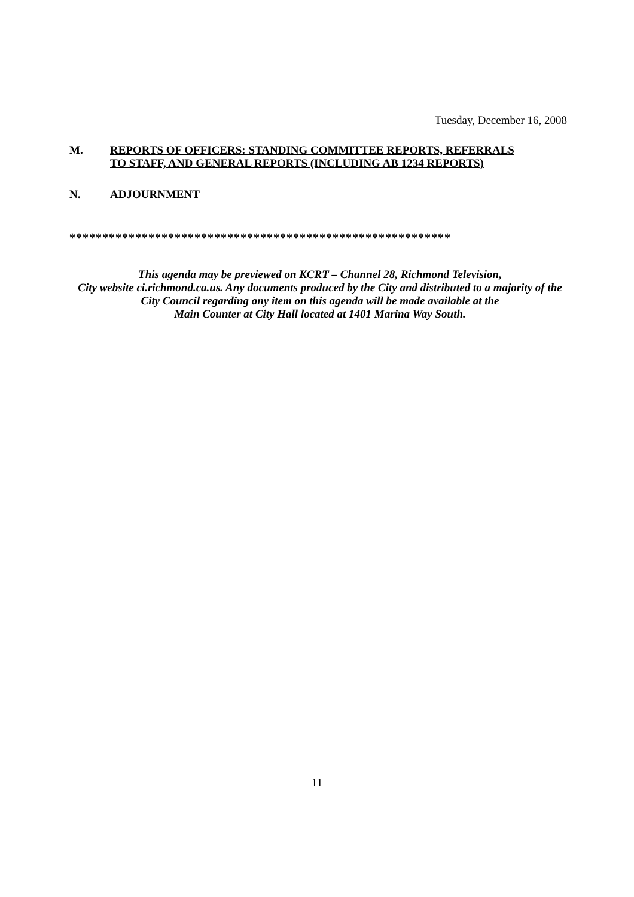Tuesday, December 16, 2008
M.
REPORTS OF OFFICERS: STANDING COMMITTEE REPORTS, REFERRALS
TO STAFF, AND GENERAL REPORTS (INCLUDING AB 1234 REPORTS)
N.
ADJOURNMENT
**********************************************************
This agenda may be previewed on KCRT – Channel 28, Richmond Television,
City website ci.richmond.ca.us. Any documents produced by the City and distributed to a majority of the
City Council regarding any item on this agenda will be made available at the
Main Counter at City Hall located at 1401 Marina Way South.
11